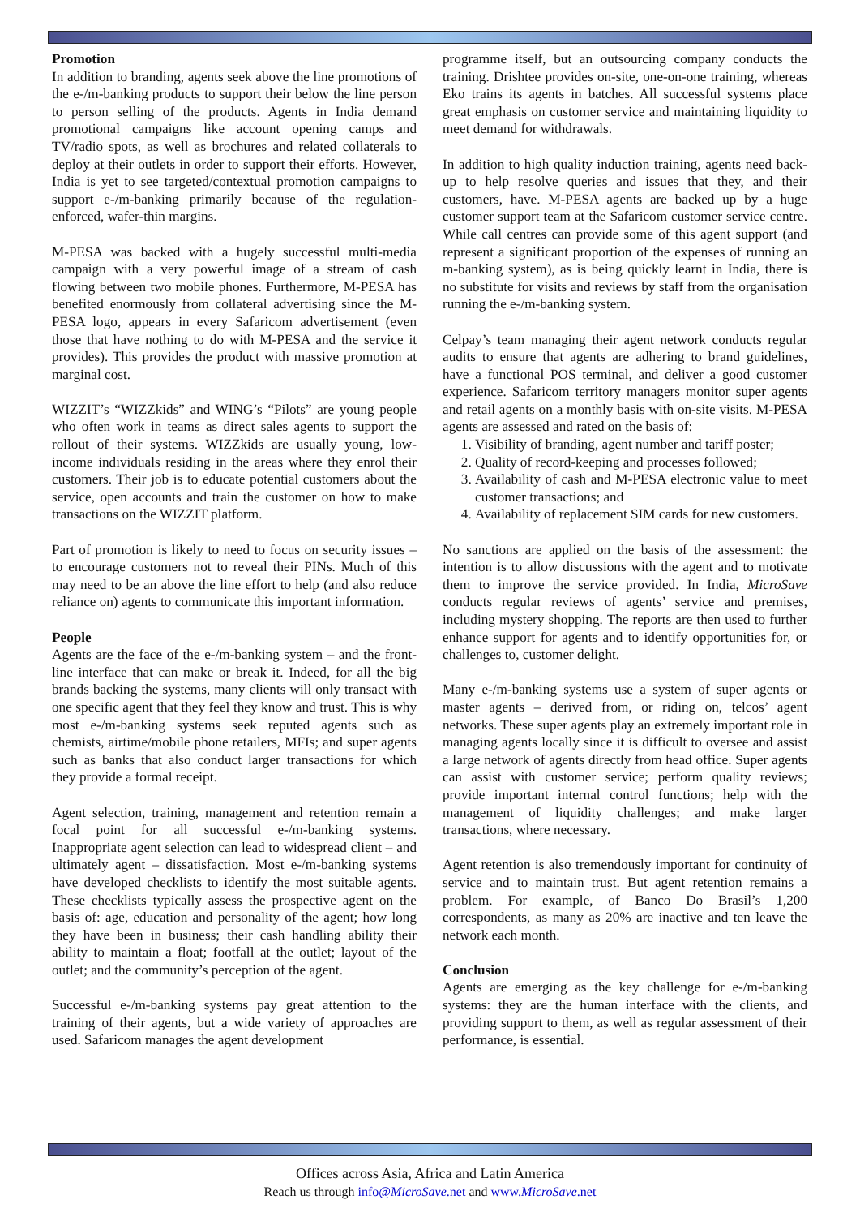Promotion
In addition to branding, agents seek above the line promotions of the e-/m-banking products to support their below the line person to person selling of the products. Agents in India demand promotional campaigns like account opening camps and TV/radio spots, as well as brochures and related collaterals to deploy at their outlets in order to support their efforts. However, India is yet to see targeted/contextual promotion campaigns to support e-/m-banking primarily because of the regulation-enforced, wafer-thin margins.
M-PESA was backed with a hugely successful multi-media campaign with a very powerful image of a stream of cash flowing between two mobile phones. Furthermore, M-PESA has benefited enormously from collateral advertising since the M-PESA logo, appears in every Safaricom advertisement (even those that have nothing to do with M-PESA and the service it provides). This provides the product with massive promotion at marginal cost.
WIZZIT’s “WIZZkids” and WING’s “Pilots” are young people who often work in teams as direct sales agents to support the rollout of their systems. WIZZkids are usually young, low-income individuals residing in the areas where they enrol their customers. Their job is to educate potential customers about the service, open accounts and train the customer on how to make transactions on the WIZZIT platform.
Part of promotion is likely to need to focus on security issues – to encourage customers not to reveal their PINs. Much of this may need to be an above the line effort to help (and also reduce reliance on) agents to communicate this important information.
People
Agents are the face of the e-/m-banking system – and the front-line interface that can make or break it. Indeed, for all the big brands backing the systems, many clients will only transact with one specific agent that they feel they know and trust. This is why most e-/m-banking systems seek reputed agents such as chemists, airtime/mobile phone retailers, MFIs; and super agents such as banks that also conduct larger transactions for which they provide a formal receipt.
Agent selection, training, management and retention remain a focal point for all successful e-/m-banking systems. Inappropriate agent selection can lead to widespread client – and ultimately agent – dissatisfaction. Most e-/m-banking systems have developed checklists to identify the most suitable agents. These checklists typically assess the prospective agent on the basis of: age, education and personality of the agent; how long they have been in business; their cash handling ability their ability to maintain a float; footfall at the outlet; layout of the outlet; and the community’s perception of the agent.
Successful e-/m-banking systems pay great attention to the training of their agents, but a wide variety of approaches are used. Safaricom manages the agent development
programme itself, but an outsourcing company conducts the training. Drishtee provides on-site, one-on-one training, whereas Eko trains its agents in batches. All successful systems place great emphasis on customer service and maintaining liquidity to meet demand for withdrawals.
In addition to high quality induction training, agents need back-up to help resolve queries and issues that they, and their customers, have. M-PESA agents are backed up by a huge customer support team at the Safaricom customer service centre. While call centres can provide some of this agent support (and represent a significant proportion of the expenses of running an m-banking system), as is being quickly learnt in India, there is no substitute for visits and reviews by staff from the organisation running the e-/m-banking system.
Celpay’s team managing their agent network conducts regular audits to ensure that agents are adhering to brand guidelines, have a functional POS terminal, and deliver a good customer experience. Safaricom territory managers monitor super agents and retail agents on a monthly basis with on-site visits. M-PESA agents are assessed and rated on the basis of:
1. Visibility of branding, agent number and tariff poster;
2. Quality of record-keeping and processes followed;
3. Availability of cash and M-PESA electronic value to meet customer transactions; and
4. Availability of replacement SIM cards for new customers.
No sanctions are applied on the basis of the assessment: the intention is to allow discussions with the agent and to motivate them to improve the service provided. In India, MicroSave conducts regular reviews of agents’ service and premises, including mystery shopping. The reports are then used to further enhance support for agents and to identify opportunities for, or challenges to, customer delight.
Many e-/m-banking systems use a system of super agents or master agents – derived from, or riding on, telcos’ agent networks. These super agents play an extremely important role in managing agents locally since it is difficult to oversee and assist a large network of agents directly from head office. Super agents can assist with customer service; perform quality reviews; provide important internal control functions; help with the management of liquidity challenges; and make larger transactions, where necessary.
Agent retention is also tremendously important for continuity of service and to maintain trust. But agent retention remains a problem. For example, of Banco Do Brasil’s 1,200 correspondents, as many as 20% are inactive and ten leave the network each month.
Conclusion
Agents are emerging as the key challenge for e-/m-banking systems: they are the human interface with the clients, and providing support to them, as well as regular assessment of their performance, is essential.
Offices across Asia, Africa and Latin America
Reach us through info@MicroSave.net and www.MicroSave.net